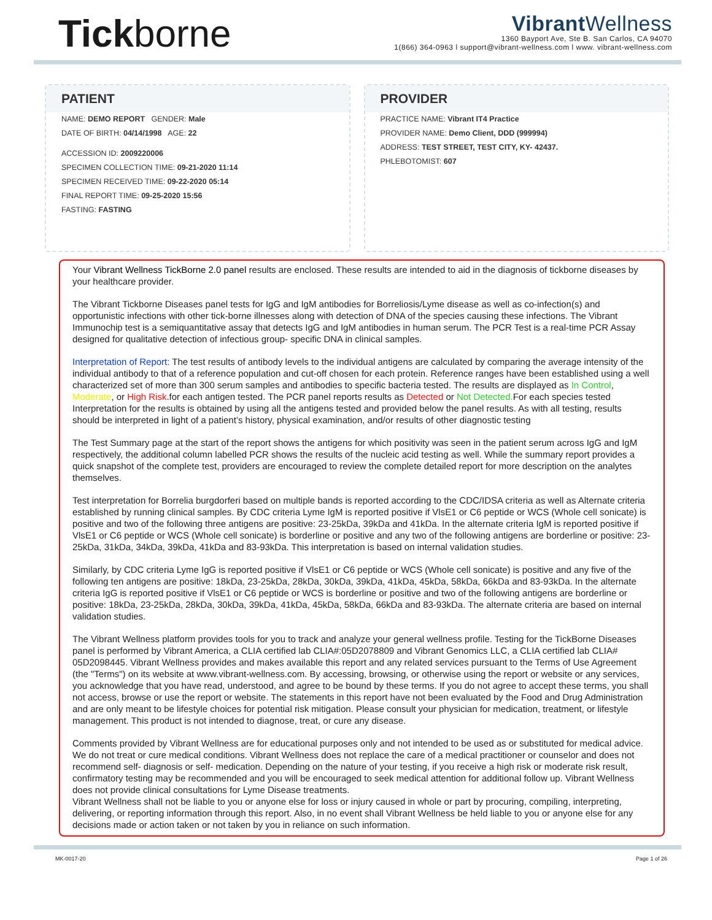Tickborne
Vibrant Wellness
1360 Bayport Ave, Ste B. San Carlos, CA 94070
1(866) 364-0963 l support@vibrant-wellness.com l www. vibrant-wellness.com
PATIENT
NAME: DEMO REPORT GENDER: Male
DATE OF BIRTH: 04/14/1998 AGE: 22
ACCESSION ID: 2009220006
SPECIMEN COLLECTION TIME: 09-21-2020 11:14
SPECIMEN RECEIVED TIME: 09-22-2020 05:14
FINAL REPORT TIME: 09-25-2020 15:56
FASTING: FASTING
PROVIDER
PRACTICE NAME: Vibrant IT4 Practice
PROVIDER NAME: Demo Client, DDD (999994)
ADDRESS: TEST STREET, TEST CITY, KY- 42437.
PHLEBOTOMIST: 607
Your Vibrant Wellness TickBorne 2.0 panel results are enclosed. These results are intended to aid in the diagnosis of tickborne diseases by your healthcare provider.
The Vibrant Tickborne Diseases panel tests for IgG and IgM antibodies for Borreliosis/Lyme disease as well as co-infection(s) and opportunistic infections with other tick-borne illnesses along with detection of DNA of the species causing these infections. The Vibrant Immunochip test is a semiquantitative assay that detects IgG and IgM antibodies in human serum. The PCR Test is a real-time PCR Assay designed for qualitative detection of infectious group- specific DNA in clinical samples.
Interpretation of Report: The test results of antibody levels to the individual antigens are calculated by comparing the average intensity of the individual antibody to that of a reference population and cut-off chosen for each protein. Reference ranges have been established using a well characterized set of more than 300 serum samples and antibodies to specific bacteria tested. The results are displayed as In Control, Moderate, or High Risk.for each antigen tested. The PCR panel reports results as Detected or Not Detected. For each species tested Interpretation for the results is obtained by using all the antigens tested and provided below the panel results. As with all testing, results should be interpreted in light of a patient’s history, physical examination, and/or results of other diagnostic testing
The Test Summary page at the start of the report shows the antigens for which positivity was seen in the patient serum across IgG and IgM respectively, the additional column labelled PCR shows the results of the nucleic acid testing as well. While the summary report provides a quick snapshot of the complete test, providers are encouraged to review the complete detailed report for more description on the analytes themselves.
Test interpretation for Borrelia burgdorferi based on multiple bands is reported according to the CDC/IDSA criteria as well as Alternate criteria established by running clinical samples. By CDC criteria Lyme IgM is reported positive if VlsE1 or C6 peptide or WCS (Whole cell sonicate) is positive and two of the following three antigens are positive: 23-25kDa, 39kDa and 41kDa. In the alternate criteria IgM is reported positive if VlsE1 or C6 peptide or WCS (Whole cell sonicate) is borderline or positive and any two of the following antigens are borderline or positive: 23-25kDa, 31kDa, 34kDa, 39kDa, 41kDa and 83-93kDa. This interpretation is based on internal validation studies.
Similarly, by CDC criteria Lyme IgG is reported positive if VlsE1 or C6 peptide or WCS (Whole cell sonicate) is positive and any five of the following ten antigens are positive: 18kDa, 23-25kDa, 28kDa, 30kDa, 39kDa, 41kDa, 45kDa, 58kDa, 66kDa and 83-93kDa. In the alternate criteria IgG is reported positive if VlsE1 or C6 peptide or WCS is borderline or positive and two of the following antigens are borderline or positive: 18kDa, 23-25kDa, 28kDa, 30kDa, 39kDa, 41kDa, 45kDa, 58kDa, 66kDa and 83-93kDa. The alternate criteria are based on internal validation studies.
The Vibrant Wellness platform provides tools for you to track and analyze your general wellness profile. Testing for the TickBorne Diseases panel is performed by Vibrant America, a CLIA certified lab CLIA#:05D2078809 and Vibrant Genomics LLC, a CLIA certified lab CLIA# 05D2098445. Vibrant Wellness provides and makes available this report and any related services pursuant to the Terms of Use Agreement (the "Terms") on its website at www.vibrant-wellness.com. By accessing, browsing, or otherwise using the report or website or any services, you acknowledge that you have read, understood, and agree to be bound by these terms. If you do not agree to accept these terms, you shall not access, browse or use the report or website. The statements in this report have not been evaluated by the Food and Drug Administration and are only meant to be lifestyle choices for potential risk mitigation. Please consult your physician for medication, treatment, or lifestyle management. This product is not intended to diagnose, treat, or cure any disease.
Comments provided by Vibrant Wellness are for educational purposes only and not intended to be used as or substituted for medical advice. We do not treat or cure medical conditions. Vibrant Wellness does not replace the care of a medical practitioner or counselor and does not recommend self- diagnosis or self- medication. Depending on the nature of your testing, if you receive a high risk or moderate risk result, confirmatory testing may be recommended and you will be encouraged to seek medical attention for additional follow up. Vibrant Wellness does not provide clinical consultations for Lyme Disease treatments.
Vibrant Wellness shall not be liable to you or anyone else for loss or injury caused in whole or part by procuring, compiling, interpreting, delivering, or reporting information through this report. Also, in no event shall Vibrant Wellness be held liable to you or anyone else for any decisions made or action taken or not taken by you in reliance on such information.
MK-0017-20 Page 1 of 26